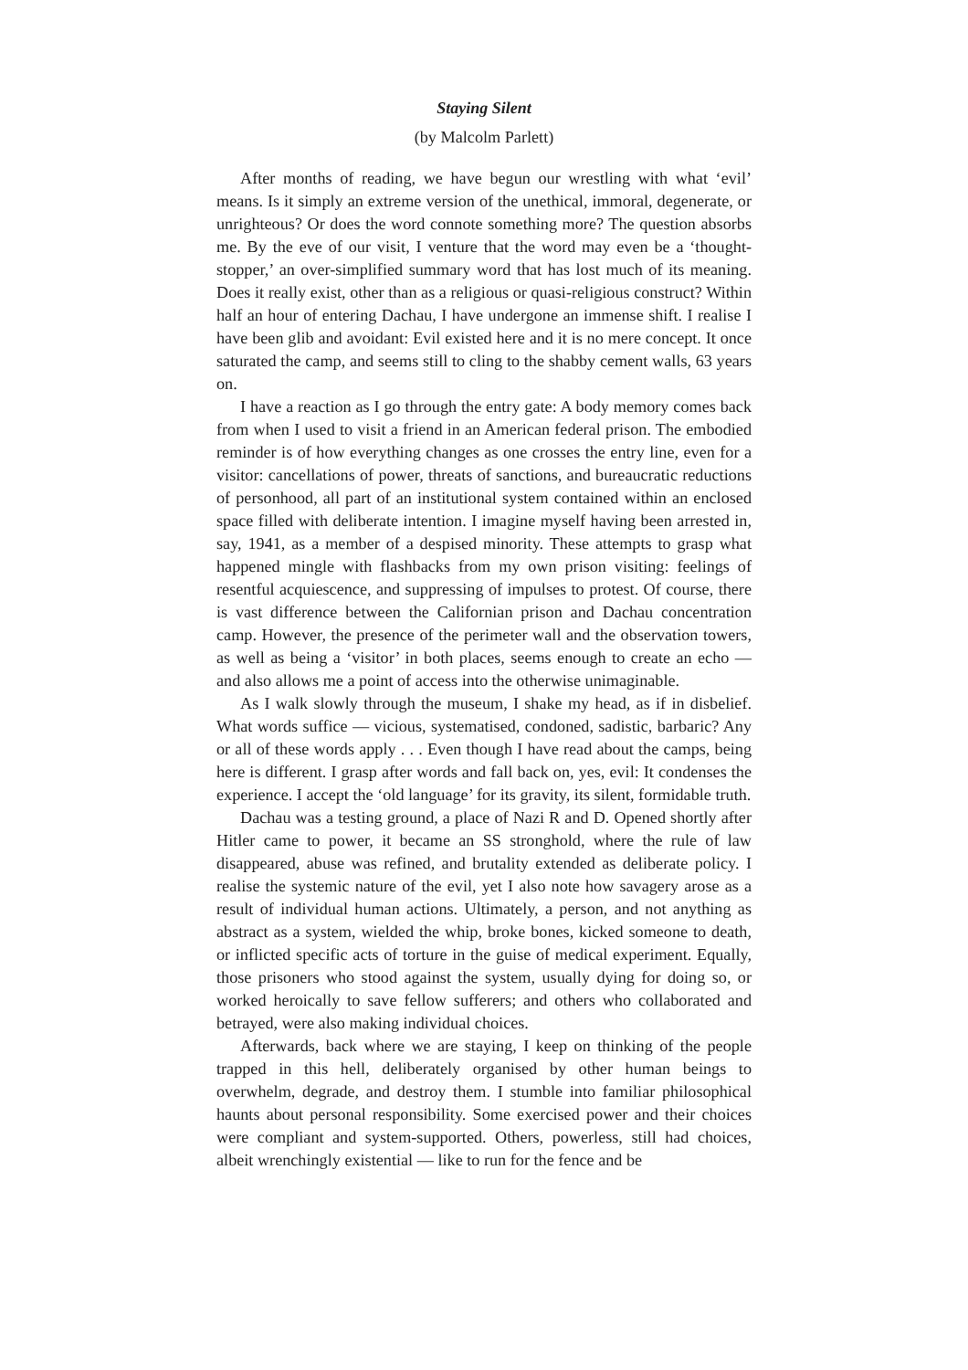Staying Silent
(by Malcolm Parlett)
After months of reading, we have begun our wrestling with what ‘evil’ means. Is it simply an extreme version of the unethical, immoral, degenerate, or unrighteous? Or does the word connote something more? The question absorbs me. By the eve of our visit, I venture that the word may even be a ‘thought-stopper,’ an over-simplified summary word that has lost much of its meaning. Does it really exist, other than as a religious or quasi-religious construct? Within half an hour of entering Dachau, I have undergone an immense shift. I realise I have been glib and avoidant: Evil existed here and it is no mere concept. It once saturated the camp, and seems still to cling to the shabby cement walls, 63 years on.
I have a reaction as I go through the entry gate: A body memory comes back from when I used to visit a friend in an American federal prison. The embodied reminder is of how everything changes as one crosses the entry line, even for a visitor: cancellations of power, threats of sanctions, and bureaucratic reductions of personhood, all part of an institutional system contained within an enclosed space filled with deliberate intention. I imagine myself having been arrested in, say, 1941, as a member of a despised minority. These attempts to grasp what happened mingle with flashbacks from my own prison visiting: feelings of resentful acquiescence, and suppressing of impulses to protest. Of course, there is vast difference between the Californian prison and Dachau concentration camp. However, the presence of the perimeter wall and the observation towers, as well as being a ‘visitor’ in both places, seems enough to create an echo — and also allows me a point of access into the otherwise unimaginable.
As I walk slowly through the museum, I shake my head, as if in disbelief. What words suffice — vicious, systematised, condoned, sadistic, barbaric? Any or all of these words apply . . . Even though I have read about the camps, being here is different. I grasp after words and fall back on, yes, evil: It condenses the experience. I accept the ‘old language’ for its gravity, its silent, formidable truth.
Dachau was a testing ground, a place of Nazi R and D. Opened shortly after Hitler came to power, it became an SS stronghold, where the rule of law disappeared, abuse was refined, and brutality extended as deliberate policy. I realise the systemic nature of the evil, yet I also note how savagery arose as a result of individual human actions. Ultimately, a person, and not anything as abstract as a system, wielded the whip, broke bones, kicked someone to death, or inflicted specific acts of torture in the guise of medical experiment. Equally, those prisoners who stood against the system, usually dying for doing so, or worked heroically to save fellow sufferers; and others who collaborated and betrayed, were also making individual choices.
Afterwards, back where we are staying, I keep on thinking of the people trapped in this hell, deliberately organised by other human beings to overwhelm, degrade, and destroy them. I stumble into familiar philosophical haunts about personal responsibility. Some exercised power and their choices were compliant and system-supported. Others, powerless, still had choices, albeit wrenchingly existential — like to run for the fence and be